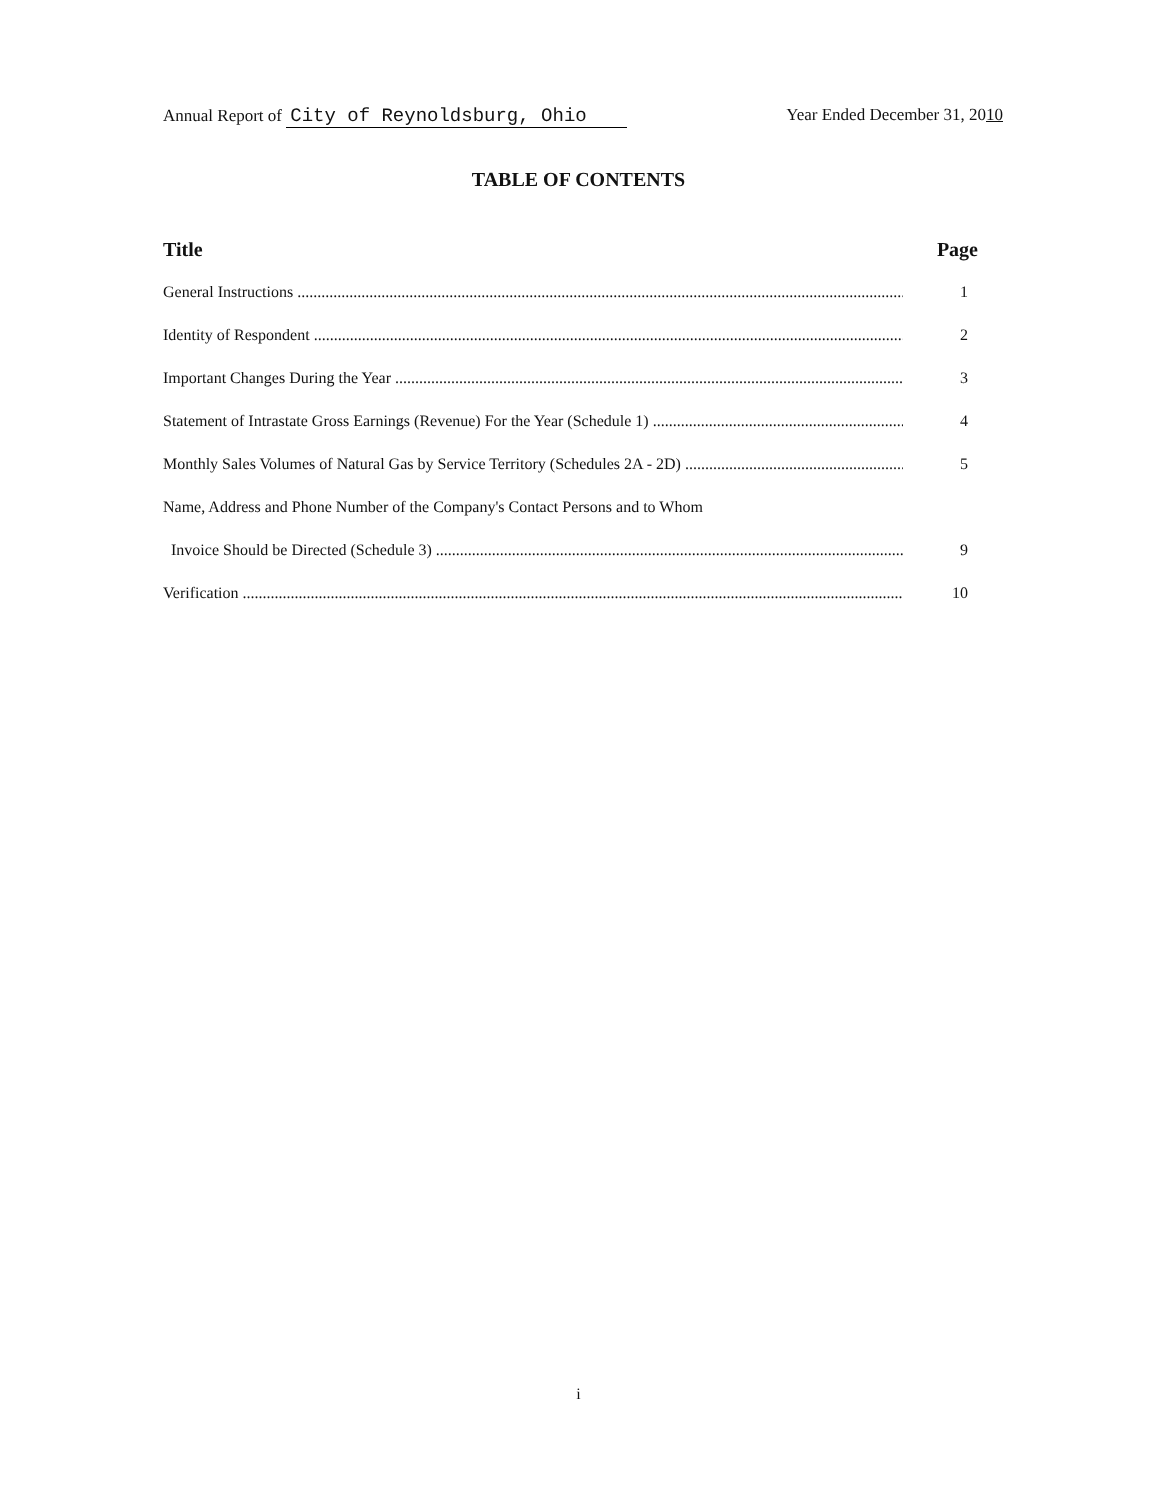Annual Report of City of Reynoldsburg, Ohio Year Ended December 31, 2010
TABLE OF CONTENTS
Title Page
General Instructions 1
Identity of Respondent 2
Important Changes During the Year 3
Statement of Intrastate Gross Earnings (Revenue) For the Year (Schedule 1) 4
Monthly Sales Volumes of Natural Gas by Service Territory (Schedules 2A - 2D) 5
Name, Address and Phone Number of the Company's Contact Persons and to Whom
Invoice Should be Directed (Schedule 3) 9
Verification 10
i